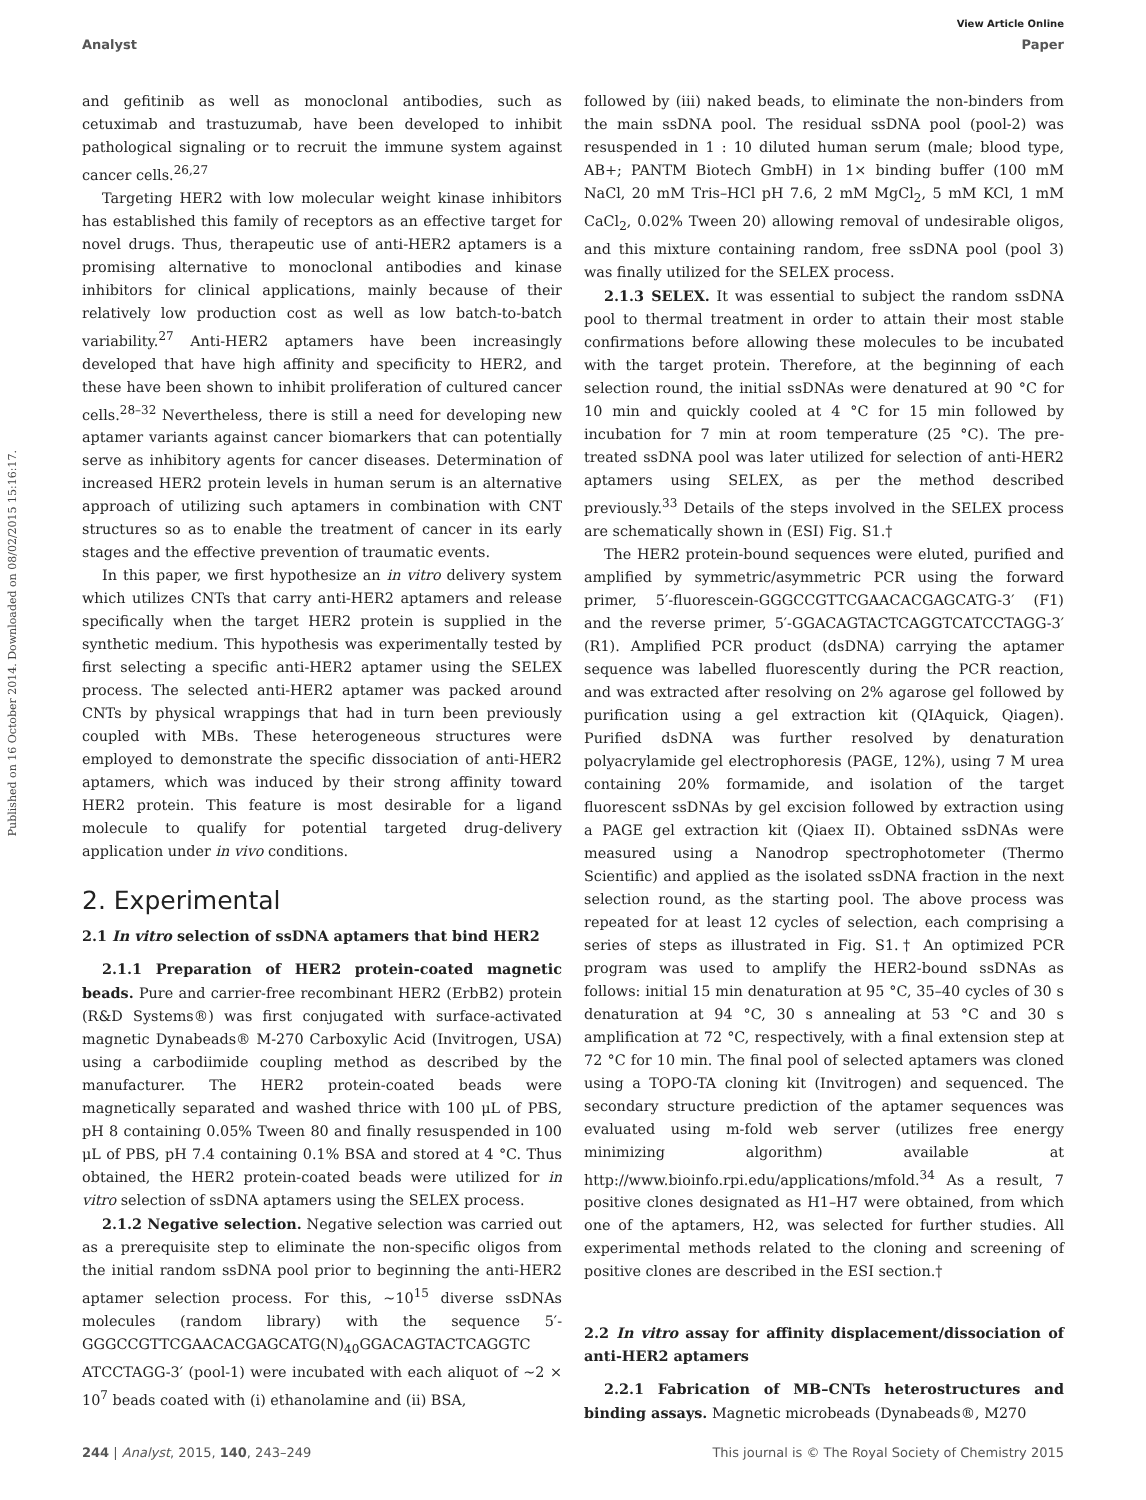View Article Online
Analyst Paper
Published on 16 October 2014. Downloaded on 08/02/2015 15:16:17.
and gefitinib as well as monoclonal antibodies, such as cetuximab and trastuzumab, have been developed to inhibit pathological signaling or to recruit the immune system against cancer cells.<sup>26,27</sup>
Targeting HER2 with low molecular weight kinase inhibitors has established this family of receptors as an effective target for novel drugs. Thus, therapeutic use of anti-HER2 aptamers is a promising alternative to monoclonal antibodies and kinase inhibitors for clinical applications, mainly because of their relatively low production cost as well as low batch-to-batch variability.<sup>27</sup> Anti-HER2 aptamers have been increasingly developed that have high affinity and specificity to HER2, and these have been shown to inhibit proliferation of cultured cancer cells.<sup>28–32</sup> Nevertheless, there is still a need for developing new aptamer variants against cancer biomarkers that can potentially serve as inhibitory agents for cancer diseases. Determination of increased HER2 protein levels in human serum is an alternative approach of utilizing such aptamers in combination with CNT structures so as to enable the treatment of cancer in its early stages and the effective prevention of traumatic events.
In this paper, we first hypothesize an in vitro delivery system which utilizes CNTs that carry anti-HER2 aptamers and release specifically when the target HER2 protein is supplied in the synthetic medium. This hypothesis was experimentally tested by first selecting a specific anti-HER2 aptamer using the SELEX process. The selected anti-HER2 aptamer was packed around CNTs by physical wrappings that had in turn been previously coupled with MBs. These heterogeneous structures were employed to demonstrate the specific dissociation of anti-HER2 aptamers, which was induced by their strong affinity toward HER2 protein. This feature is most desirable for a ligand molecule to qualify for potential targeted drug-delivery application under in vivo conditions.
2. Experimental
2.1 In vitro selection of ssDNA aptamers that bind HER2
2.1.1 Preparation of HER2 protein-coated magnetic beads. Pure and carrier-free recombinant HER2 (ErbB2) protein (R&D Systems®) was first conjugated with surface-activated magnetic Dynabeads® M-270 Carboxylic Acid (Invitrogen, USA) using a carbodiimide coupling method as described by the manufacturer. The HER2 protein-coated beads were magnetically separated and washed thrice with 100 μL of PBS, pH 8 containing 0.05% Tween 80 and finally resuspended in 100 μL of PBS, pH 7.4 containing 0.1% BSA and stored at 4 °C. Thus obtained, the HER2 protein-coated beads were utilized for in vitro selection of ssDNA aptamers using the SELEX process.
2.1.2 Negative selection. Negative selection was carried out as a prerequisite step to eliminate the non-specific oligos from the initial random ssDNA pool prior to beginning the anti-HER2 aptamer selection process. For this, ∼10<sup>15</sup> diverse ssDNAs molecules (random library) with the sequence 5′-GGGCCGTTCGAACACGAGCATG(N)<sub>40</sub>GGACAGTACTCAGGTC ATCCTAGG-3′ (pool-1) were incubated with each aliquot of ∼2 × 10<sup>7</sup> beads coated with (i) ethanolamine and (ii) BSA,
followed by (iii) naked beads, to eliminate the non-binders from the main ssDNA pool. The residual ssDNA pool (pool-2) was resuspended in 1 : 10 diluted human serum (male; blood type, AB+; PANTM Biotech GmbH) in 1× binding buffer (100 mM NaCl, 20 mM Tris–HCl pH 7.6, 2 mM MgCl<sub>2</sub>, 5 mM KCl, 1 mM CaCl<sub>2</sub>, 0.02% Tween 20) allowing removal of undesirable oligos, and this mixture containing random, free ssDNA pool (pool 3) was finally utilized for the SELEX process.
2.1.3 SELEX. It was essential to subject the random ssDNA pool to thermal treatment in order to attain their most stable confirmations before allowing these molecules to be incubated with the target protein. Therefore, at the beginning of each selection round, the initial ssDNAs were denatured at 90 °C for 10 min and quickly cooled at 4 °C for 15 min followed by incubation for 7 min at room temperature (25 °C). The pre-treated ssDNA pool was later utilized for selection of anti-HER2 aptamers using SELEX, as per the method described previously.<sup>33</sup> Details of the steps involved in the SELEX process are schematically shown in (ESI) Fig. S1.†
The HER2 protein-bound sequences were eluted, purified and amplified by symmetric/asymmetric PCR using the forward primer, 5′-fluorescein-GGGCCGTTCGAACACGAGCATG-3′ (F1) and the reverse primer, 5′-GGACAGTACTCAGGTCATCCTAGG-3′ (R1). Amplified PCR product (dsDNA) carrying the aptamer sequence was labelled fluorescently during the PCR reaction, and was extracted after resolving on 2% agarose gel followed by purification using a gel extraction kit (QIAquick, Qiagen). Purified dsDNA was further resolved by denaturation polyacrylamide gel electrophoresis (PAGE, 12%), using 7 M urea containing 20% formamide, and isolation of the target fluorescent ssDNAs by gel excision followed by extraction using a PAGE gel extraction kit (Qiaex II). Obtained ssDNAs were measured using a Nanodrop spectrophotometer (Thermo Scientific) and applied as the isolated ssDNA fraction in the next selection round, as the starting pool. The above process was repeated for at least 12 cycles of selection, each comprising a series of steps as illustrated in Fig. S1.† An optimized PCR program was used to amplify the HER2-bound ssDNAs as follows: initial 15 min denaturation at 95 °C, 35–40 cycles of 30 s denaturation at 94 °C, 30 s annealing at 53 °C and 30 s amplification at 72 °C, respectively, with a final extension step at 72 °C for 10 min. The final pool of selected aptamers was cloned using a TOPO-TA cloning kit (Invitrogen) and sequenced. The secondary structure prediction of the aptamer sequences was evaluated using m-fold web server (utilizes free energy minimizing algorithm) available at http://www.bioinfo.rpi.edu/applications/mfold.<sup>34</sup> As a result, 7 positive clones designated as H1–H7 were obtained, from which one of the aptamers, H2, was selected for further studies. All experimental methods related to the cloning and screening of positive clones are described in the ESI section.†
2.2 In vitro assay for affinity displacement/dissociation of anti-HER2 aptamers
2.2.1 Fabrication of MB–CNTs heterostructures and binding assays. Magnetic microbeads (Dynabeads®, M270
244 | Analyst, 2015, 140, 243–249 This journal is © The Royal Society of Chemistry 2015